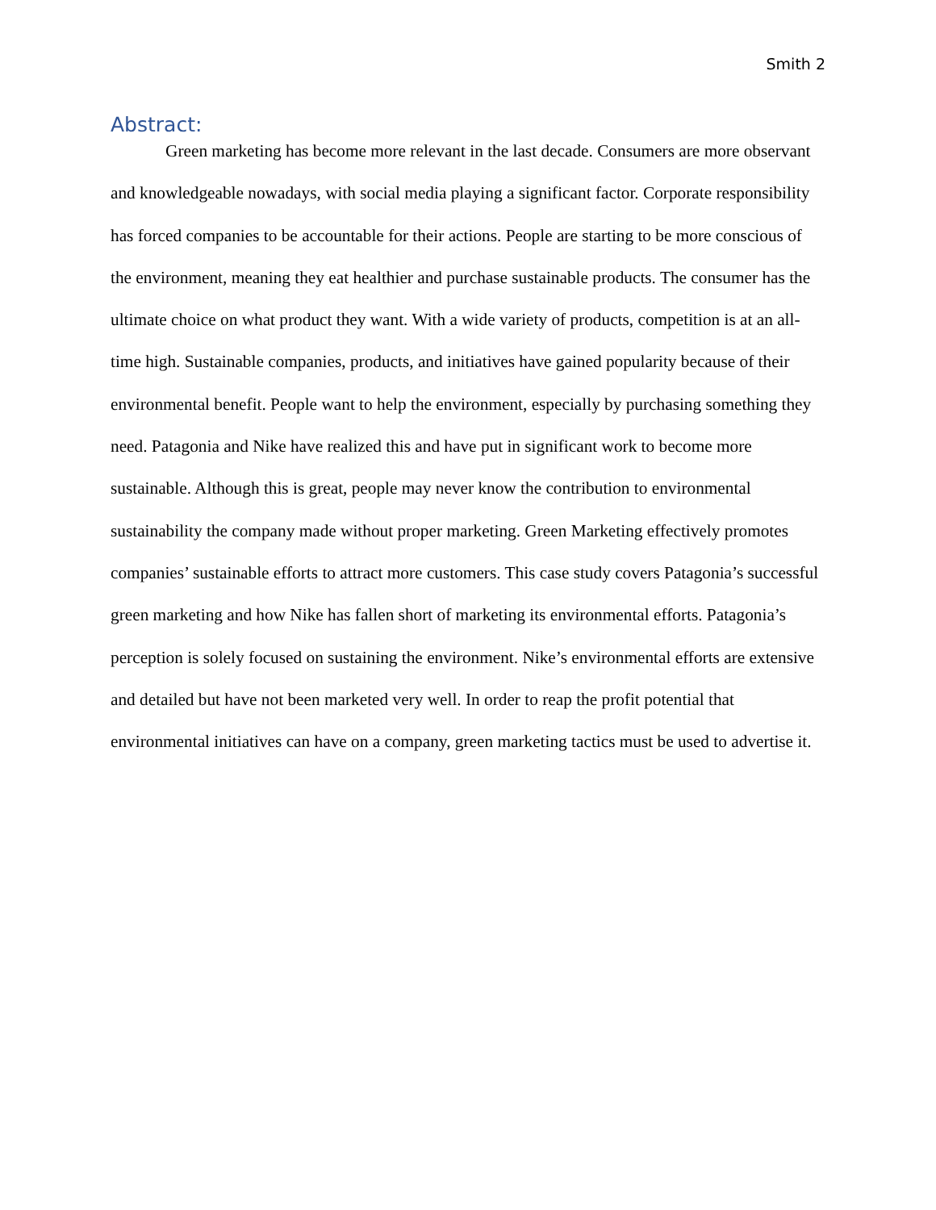Smith 2
Abstract:
Green marketing has become more relevant in the last decade. Consumers are more observant and knowledgeable nowadays, with social media playing a significant factor. Corporate responsibility has forced companies to be accountable for their actions. People are starting to be more conscious of the environment, meaning they eat healthier and purchase sustainable products. The consumer has the ultimate choice on what product they want. With a wide variety of products, competition is at an all-time high. Sustainable companies, products, and initiatives have gained popularity because of their environmental benefit. People want to help the environment, especially by purchasing something they need. Patagonia and Nike have realized this and have put in significant work to become more sustainable. Although this is great, people may never know the contribution to environmental sustainability the company made without proper marketing. Green Marketing effectively promotes companies’ sustainable efforts to attract more customers. This case study covers Patagonia’s successful green marketing and how Nike has fallen short of marketing its environmental efforts. Patagonia’s perception is solely focused on sustaining the environment. Nike’s environmental efforts are extensive and detailed but have not been marketed very well. In order to reap the profit potential that environmental initiatives can have on a company, green marketing tactics must be used to advertise it.